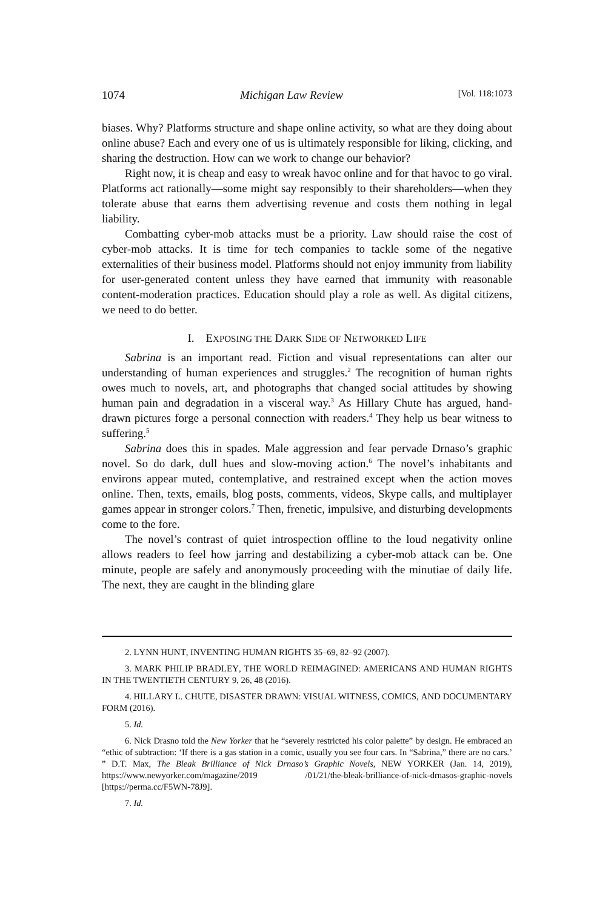1074 Michigan Law Review [Vol. 118:1073
biases. Why? Platforms structure and shape online activity, so what are they doing about online abuse? Each and every one of us is ultimately responsible for liking, clicking, and sharing the destruction. How can we work to change our behavior?
Right now, it is cheap and easy to wreak havoc online and for that havoc to go viral. Platforms act rationally—some might say responsibly to their shareholders—when they tolerate abuse that earns them advertising revenue and costs them nothing in legal liability.
Combatting cyber-mob attacks must be a priority. Law should raise the cost of cyber-mob attacks. It is time for tech companies to tackle some of the negative externalities of their business model. Platforms should not enjoy immunity from liability for user-generated content unless they have earned that immunity with reasonable content-moderation practices. Education should play a role as well. As digital citizens, we need to do better.
I. EXPOSING THE DARK SIDE OF NETWORKED LIFE
Sabrina is an important read. Fiction and visual representations can alter our understanding of human experiences and struggles.<sup>2</sup> The recognition of human rights owes much to novels, art, and photographs that changed social attitudes by showing human pain and degradation in a visceral way.<sup>3</sup> As Hillary Chute has argued, hand-drawn pictures forge a personal connection with readers.<sup>4</sup> They help us bear witness to suffering.<sup>5</sup>
Sabrina does this in spades. Male aggression and fear pervade Drnaso’s graphic novel. So do dark, dull hues and slow-moving action.<sup>6</sup> The novel’s inhabitants and environs appear muted, contemplative, and restrained except when the action moves online. Then, texts, emails, blog posts, comments, videos, Skype calls, and multiplayer games appear in stronger colors.<sup>7</sup> Then, frenetic, impulsive, and disturbing developments come to the fore.
The novel’s contrast of quiet introspection offline to the loud negativity online allows readers to feel how jarring and destabilizing a cyber-mob attack can be. One minute, people are safely and anonymously proceeding with the minutiae of daily life. The next, they are caught in the blinding glare
2. LYNN HUNT, INVENTING HUMAN RIGHTS 35–69, 82–92 (2007).
3. MARK PHILIP BRADLEY, THE WORLD REIMAGINED: AMERICANS AND HUMAN RIGHTS IN THE TWENTIETH CENTURY 9, 26, 48 (2016).
4. HILLARY L. CHUTE, DISASTER DRAWN: VISUAL WITNESS, COMICS, AND DOCUMENTARY FORM (2016).
5. Id.
6. Nick Drasno told the New Yorker that he “severely restricted his color palette” by design. He embraced an “ethic of subtraction: ‘If there is a gas station in a comic, usually you see four cars. In “Sabrina,” there are no cars.’ ” D.T. Max, The Bleak Brilliance of Nick Drnaso’s Graphic Novels, NEW YORKER (Jan. 14, 2019), https://www.newyorker.com/magazine/2019 /01/21/the-bleak-brilliance-of-nick-drnasos-graphic-novels [https://perma.cc/F5WN-78J9].
7. Id.